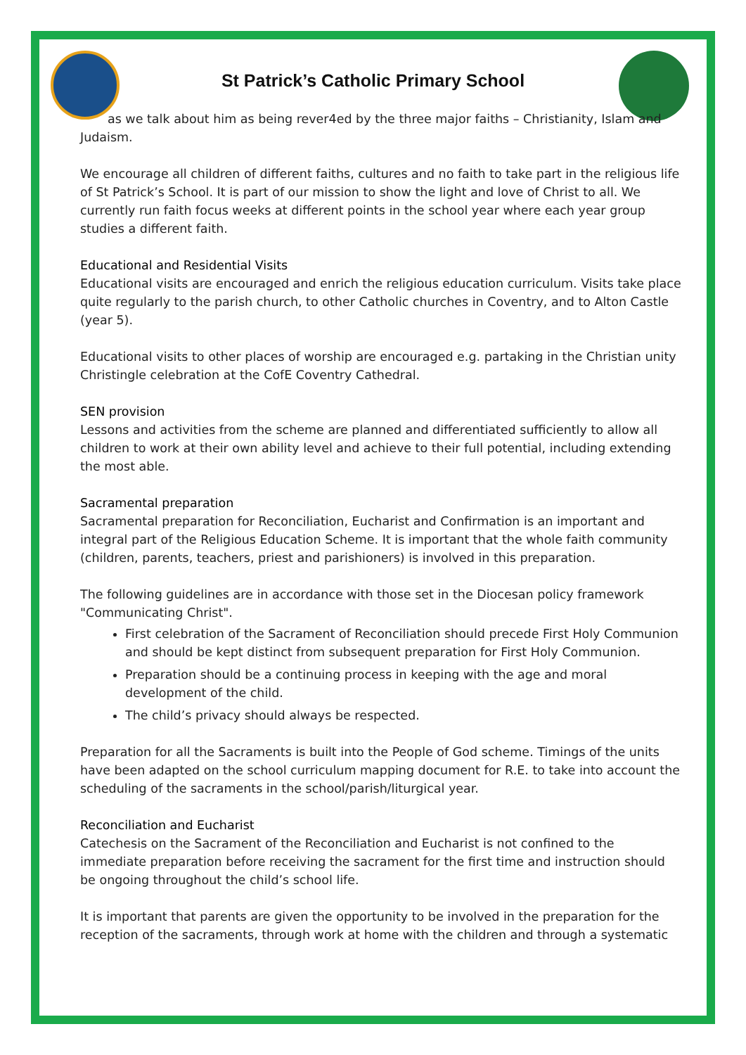St Patrick’s Catholic Primary School
as we talk about him as being rever4ed by the three major faiths – Christianity, Islam and Judaism.
We encourage all children of different faiths, cultures and no faith to take part in the religious life of St Patrick’s School. It is part of our mission to show the light and love of Christ to all. We currently run faith focus weeks at different points in the school year where each year group studies a different faith.
Educational and Residential Visits
Educational visits are encouraged and enrich the religious education curriculum. Visits take place quite regularly to the parish church, to other Catholic churches in Coventry, and to Alton Castle (year 5).
Educational visits to other places of worship are encouraged e.g. partaking in the Christian unity Christingle celebration at the CofE Coventry Cathedral.
SEN provision
Lessons and activities from the scheme are planned and differentiated sufficiently to allow all children to work at their own ability level and achieve to their full potential, including extending the most able.
Sacramental preparation
Sacramental preparation for Reconciliation, Eucharist and Confirmation is an important and integral part of the Religious Education Scheme. It is important that the whole faith community (children, parents, teachers, priest and parishioners) is involved in this preparation.
The following guidelines are in accordance with those set in the Diocesan policy framework "Communicating Christ".
First celebration of the Sacrament of Reconciliation should precede First Holy Communion and should be kept distinct from subsequent preparation for First Holy Communion.
Preparation should be a continuing process in keeping with the age and moral development of the child.
The child’s privacy should always be respected.
Preparation for all the Sacraments is built into the People of God scheme. Timings of the units have been adapted on the school curriculum mapping document for R.E. to take into account the scheduling of the sacraments in the school/parish/liturgical year.
Reconciliation and Eucharist
Catechesis on the Sacrament of the Reconciliation and Eucharist is not confined to the immediate preparation before receiving the sacrament for the first time and instruction should be ongoing throughout the child’s school life.
It is important that parents are given the opportunity to be involved in the preparation for the reception of the sacraments, through work at home with the children and through a systematic